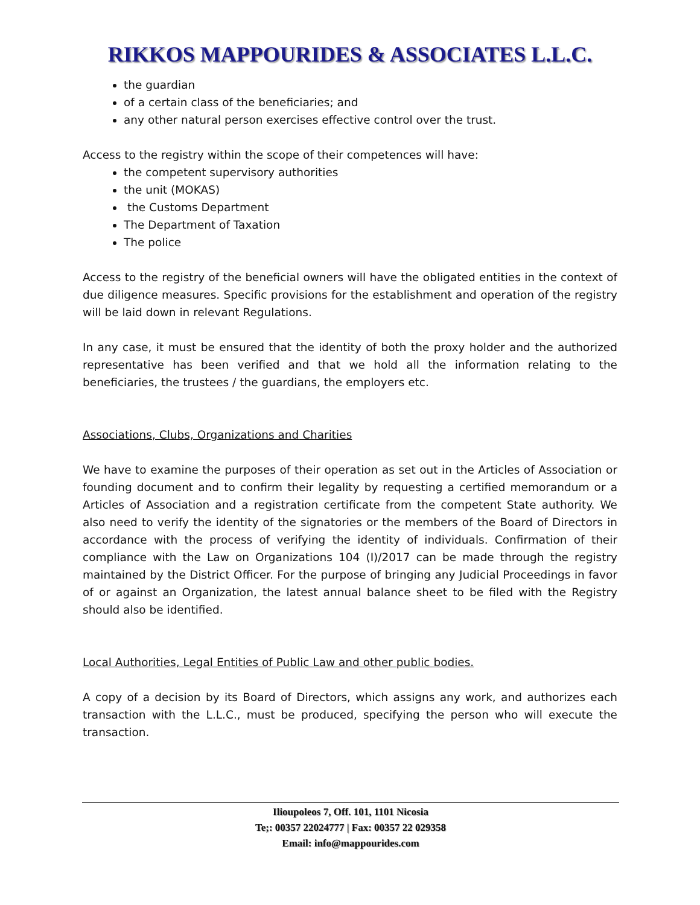RIKKOS MAPPOURIDES & ASSOCIATES L.L.C.
the guardian
of a certain class of the beneficiaries; and
any other natural person exercises effective control over the trust.
Access to the registry within the scope of their competences will have:
the competent supervisory authorities
the unit (MOKAS)
the Customs Department
The Department of Taxation
The police
Access to the registry of the beneficial owners will have the obligated entities in the context of due diligence measures. Specific provisions for the establishment and operation of the registry will be laid down in relevant Regulations.
In any case, it must be ensured that the identity of both the proxy holder and the authorized representative has been verified and that we hold all the information relating to the beneficiaries, the trustees / the guardians, the employers etc.
Associations, Clubs, Organizations and Charities
We have to examine the purposes of their operation as set out in the Articles of Association or founding document and to confirm their legality by requesting a certified memorandum or a Articles of Association and a registration certificate from the competent State authority. We also need to verify the identity of the signatories or the members of the Board of Directors in accordance with the process of verifying the identity of individuals. Confirmation of their compliance with the Law on Organizations 104 (I)/2017 can be made through the registry maintained by the District Officer. For the purpose of bringing any Judicial Proceedings in favor of or against an Organization, the latest annual balance sheet to be filed with the Registry should also be identified.
Local Authorities, Legal Entities of Public Law and other public bodies.
A copy of a decision by its Board of Directors, which assigns any work, and authorizes each transaction with the L.L.C., must be produced, specifying the person who will execute the transaction.
Ilioupoleos 7, Off. 101, 1101 Nicosia
Te;: 00357 22024777 | Fax: 00357 22 029358
Email: info@mappourides.com